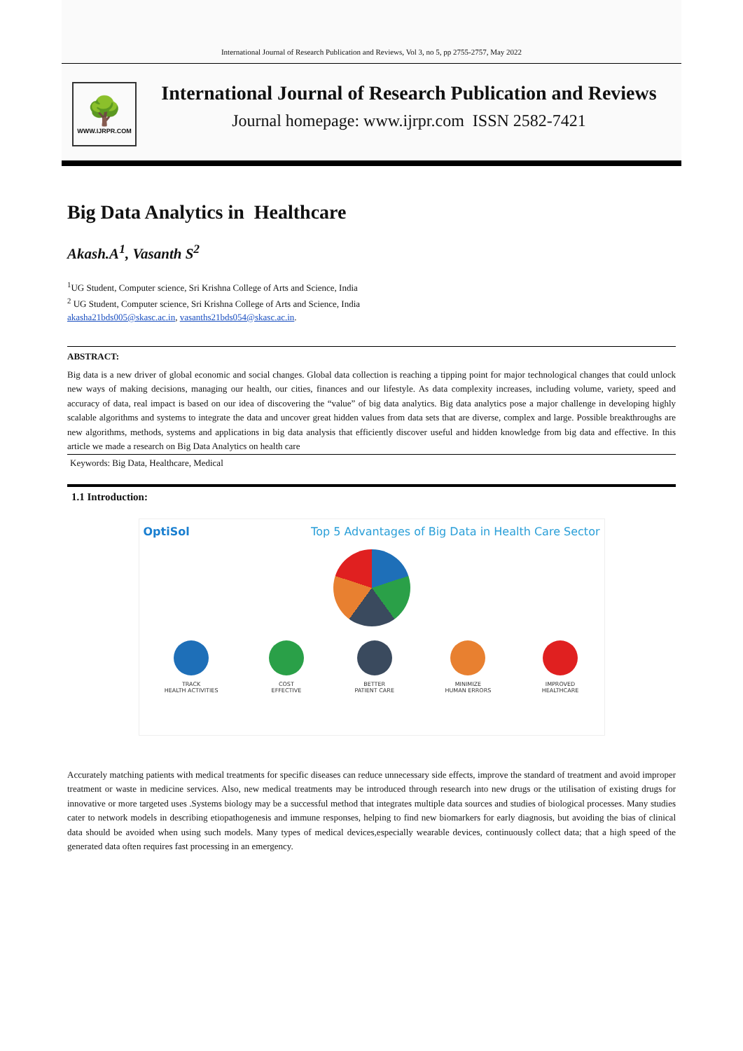International Journal of Research Publication and Reviews, Vol 3, no 5, pp 2755-2757, May 2022
🌳
WWW.IJRPR.COM
International Journal of Research Publication and Reviews
Journal homepage: www.ijrpr.com ISSN 2582-7421
Big Data Analytics in Healthcare
Akash.A<sup>1</sup>, Vasanth S<sup>2</sup>
<sup>1</sup> UG Student, Computer science, Sri Krishna College of Arts and Science, India
<sup>2</sup> UG Student, Computer science, Sri Krishna College of Arts and Science, India
akasha21bds005@skasc.ac.in, vasanths21bds054@skasc.ac.in.
ABSTRACT:
Big data is a new driver of global economic and social changes. Global data collection is reaching a tipping point for major technological changes that could unlock new ways of making decisions, managing our health, our cities, finances and our lifestyle. As data complexity increases, including volume, variety, speed and accuracy of data, real impact is based on our idea of discovering the “value” of big data analytics. Big data analytics pose a major challenge in developing highly scalable algorithms and systems to integrate the data and uncover great hidden values from data sets that are diverse, complex and large. Possible breakthroughs are new algorithms, methods, systems and applications in big data analysis that efficiently discover useful and hidden knowledge from big data and effective. In this article we made a research on Big Data Analytics on health care
Keywords: Big Data, Healthcare, Medical
1.1 Introduction:
OptiSol Top 5 Advantages of Big Data in Health Care Sector
TRACK
HEALTH ACTIVITIES
COST
EFFECTIVE
BETTER
PATIENT CARE
MINIMIZE
HUMAN ERRORS
IMPROVED
HEALTHCARE
Accurately matching patients with medical treatments for specific diseases can reduce unnecessary side effects, improve the standard of treatment and avoid improper treatment or waste in medicine services. Also, new medical treatments may be introduced through research into new drugs or the utilisation of existing drugs for innovative or more targeted uses .Systems biology may be a successful method that integrates multiple data sources and studies of biological processes. Many studies cater to network models in describing etiopathogenesis and immune responses, helping to find new biomarkers for early diagnosis, but avoiding the bias of clinical data should be avoided when using such models. Many types of medical devices,especially wearable devices, continuously collect data; that a high speed of the generated data often requires fast processing in an emergency.